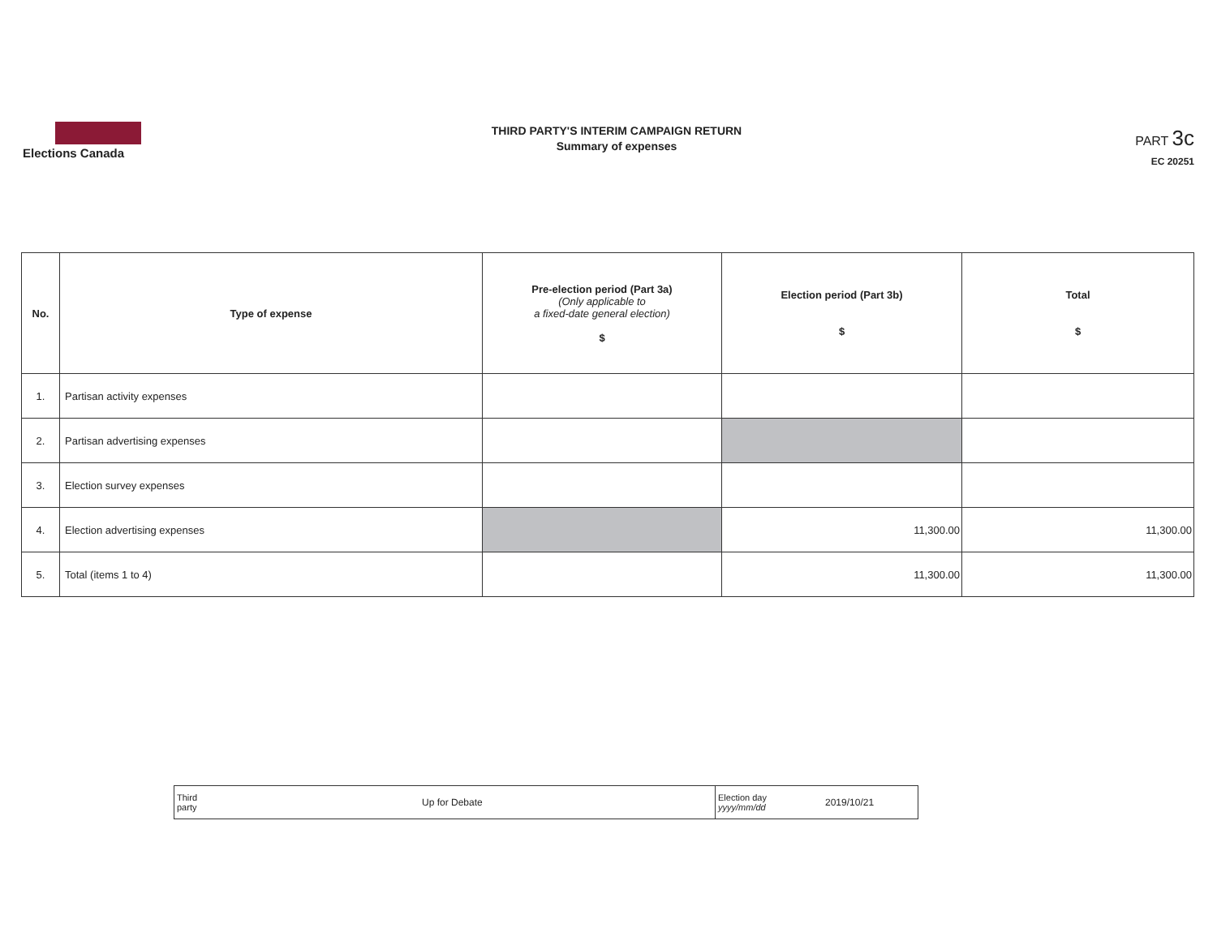Elections Canada
THIRD PARTY'S INTERIM CAMPAIGN RETURN
Summary of expenses
PART 3c
EC 20251
| No. | Type of expense | Pre-election period (Part 3a) (Only applicable to a fixed-date general election) $ | Election period (Part 3b) $ | Total $ |
| --- | --- | --- | --- | --- |
| 1. | Partisan activity expenses | | | |
| 2. | Partisan advertising expenses | | | |
| 3. | Election survey expenses | | | |
| 4. | Election advertising expenses | | 11,300.00 | 11,300.00 |
| 5. | Total (items 1 to 4) | | 11,300.00 | 11,300.00 |
| Third party | Up for Debate | Election day yyyy/mm/dd | 2019/10/21 |